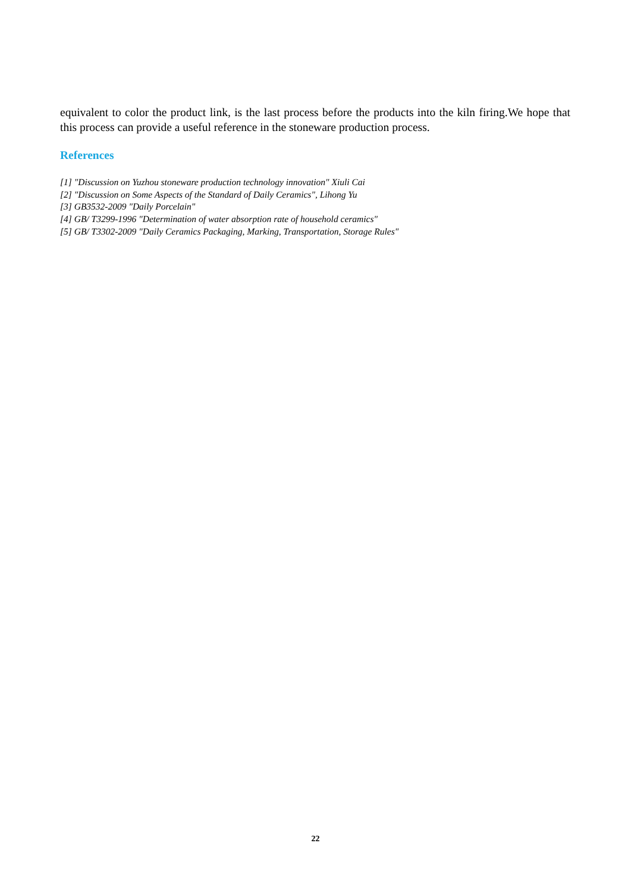equivalent to color the product link, is the last process before the products into the kiln firing.We hope that this process can provide a useful reference in the stoneware production process.
References
[1] "Discussion on Yuzhou stoneware production technology innovation" Xiuli Cai
[2] "Discussion on Some Aspects of the Standard of Daily Ceramics", Lihong Yu
[3] GB3532-2009 "Daily Porcelain"
[4] GB/ T3299-1996 "Determination of water absorption rate of household ceramics"
[5] GB/ T3302-2009 "Daily Ceramics Packaging, Marking, Transportation, Storage Rules"
22